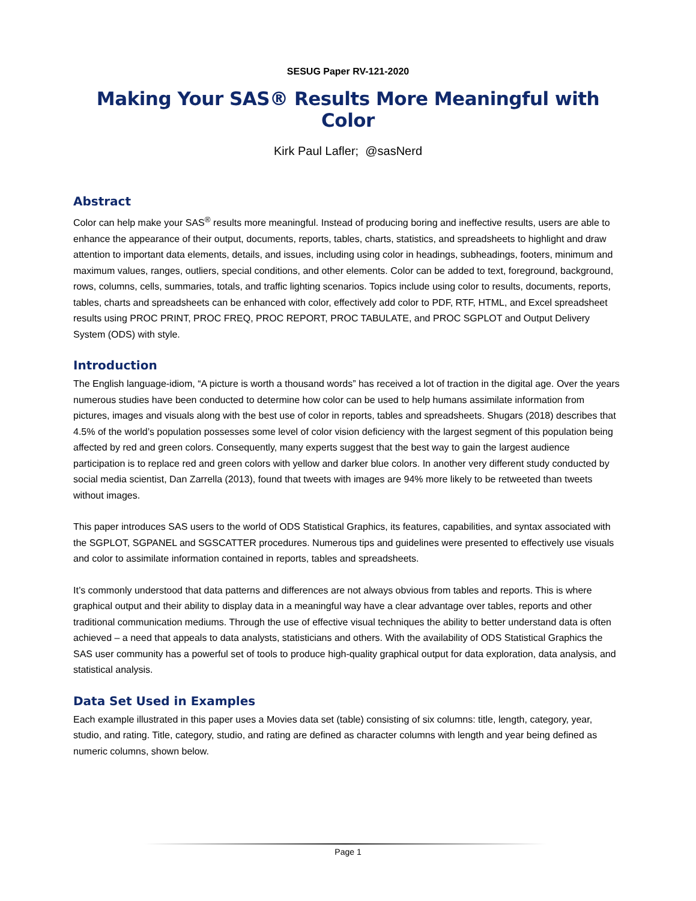SESUG Paper RV-121-2020
Making Your SAS® Results More Meaningful with Color
Kirk Paul Lafler; @sasNerd
Abstract
Color can help make your SAS<sup>®</sup> results more meaningful. Instead of producing boring and ineffective results, users are able to enhance the appearance of their output, documents, reports, tables, charts, statistics, and spreadsheets to highlight and draw attention to important data elements, details, and issues, including using color in headings, subheadings, footers, minimum and maximum values, ranges, outliers, special conditions, and other elements. Color can be added to text, foreground, background, rows, columns, cells, summaries, totals, and traffic lighting scenarios. Topics include using color to results, documents, reports, tables, charts and spreadsheets can be enhanced with color, effectively add color to PDF, RTF, HTML, and Excel spreadsheet results using PROC PRINT, PROC FREQ, PROC REPORT, PROC TABULATE, and PROC SGPLOT and Output Delivery System (ODS) with style.
Introduction
The English language-idiom, “A picture is worth a thousand words” has received a lot of traction in the digital age. Over the years numerous studies have been conducted to determine how color can be used to help humans assimilate information from pictures, images and visuals along with the best use of color in reports, tables and spreadsheets. Shugars (2018) describes that 4.5% of the world’s population possesses some level of color vision deficiency with the largest segment of this population being affected by red and green colors. Consequently, many experts suggest that the best way to gain the largest audience participation is to replace red and green colors with yellow and darker blue colors. In another very different study conducted by social media scientist, Dan Zarrella (2013), found that tweets with images are 94% more likely to be retweeted than tweets without images.
This paper introduces SAS users to the world of ODS Statistical Graphics, its features, capabilities, and syntax associated with the SGPLOT, SGPANEL and SGSCATTER procedures. Numerous tips and guidelines were presented to effectively use visuals and color to assimilate information contained in reports, tables and spreadsheets.
It’s commonly understood that data patterns and differences are not always obvious from tables and reports. This is where graphical output and their ability to display data in a meaningful way have a clear advantage over tables, reports and other traditional communication mediums. Through the use of effective visual techniques the ability to better understand data is often achieved – a need that appeals to data analysts, statisticians and others. With the availability of ODS Statistical Graphics the SAS user community has a powerful set of tools to produce high-quality graphical output for data exploration, data analysis, and statistical analysis.
Data Set Used in Examples
Each example illustrated in this paper uses a Movies data set (table) consisting of six columns: title, length, category, year, studio, and rating. Title, category, studio, and rating are defined as character columns with length and year being defined as numeric columns, shown below.
Page 1